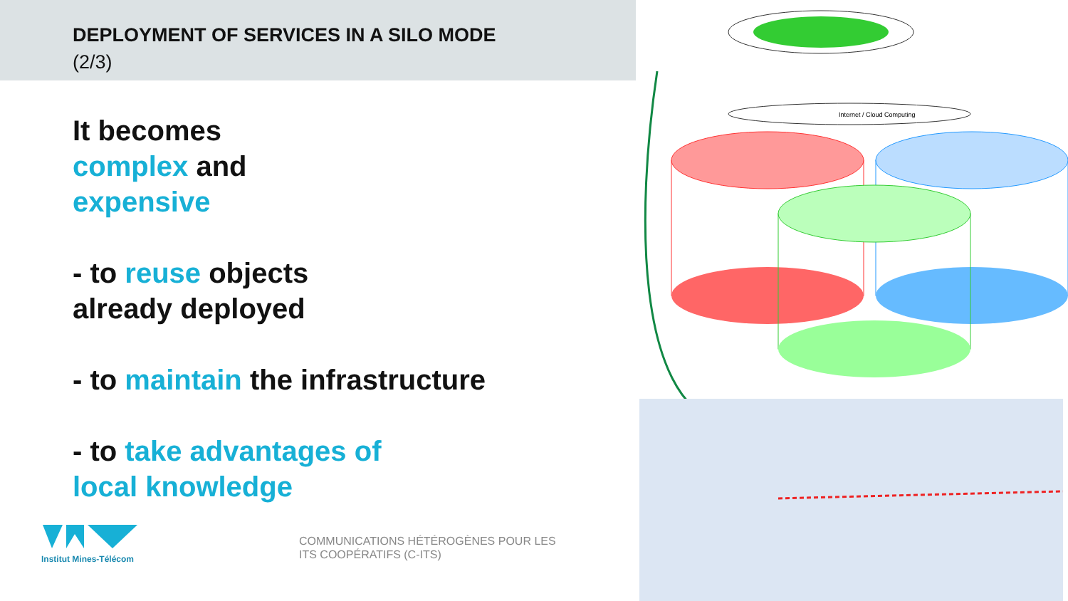DEPLOYMENT OF SERVICES IN A SILO MODE
(2/3)
It becomes
complex and
expensive
- to reuse objects
already deployed
- to maintain the infrastructure
- to take advantages of
local knowledge
Institut Mines-Télécom
COMMUNICATIONS HÉTÉROGÈNES POUR LES
ITS COOPÉRATIFS (C-ITS)
Internet / Cloud Computing